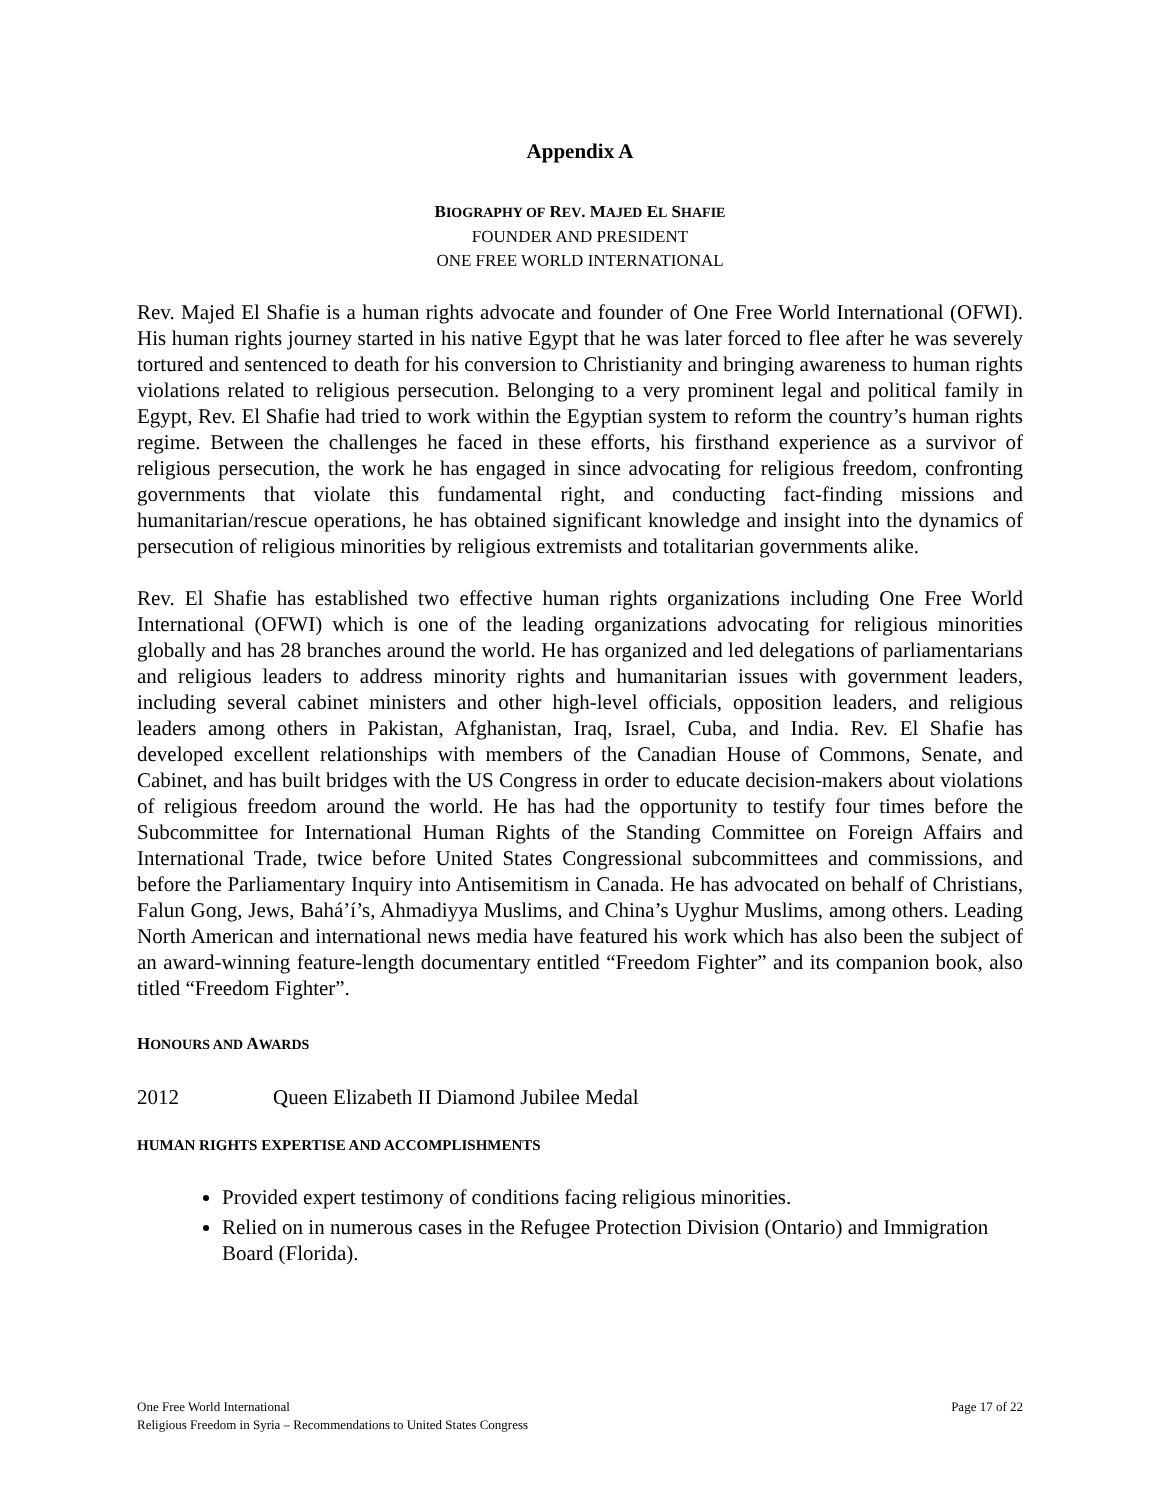Appendix A
BIOGRAPHY OF REV. MAJED EL SHAFIE
FOUNDER AND PRESIDENT
ONE FREE WORLD INTERNATIONAL
Rev. Majed El Shafie is a human rights advocate and founder of One Free World International (OFWI). His human rights journey started in his native Egypt that he was later forced to flee after he was severely tortured and sentenced to death for his conversion to Christianity and bringing awareness to human rights violations related to religious persecution. Belonging to a very prominent legal and political family in Egypt, Rev. El Shafie had tried to work within the Egyptian system to reform the country’s human rights regime. Between the challenges he faced in these efforts, his firsthand experience as a survivor of religious persecution, the work he has engaged in since advocating for religious freedom, confronting governments that violate this fundamental right, and conducting fact-finding missions and humanitarian/rescue operations, he has obtained significant knowledge and insight into the dynamics of persecution of religious minorities by religious extremists and totalitarian governments alike.
Rev. El Shafie has established two effective human rights organizations including One Free World International (OFWI) which is one of the leading organizations advocating for religious minorities globally and has 28 branches around the world. He has organized and led delegations of parliamentarians and religious leaders to address minority rights and humanitarian issues with government leaders, including several cabinet ministers and other high-level officials, opposition leaders, and religious leaders among others in Pakistan, Afghanistan, Iraq, Israel, Cuba, and India. Rev. El Shafie has developed excellent relationships with members of the Canadian House of Commons, Senate, and Cabinet, and has built bridges with the US Congress in order to educate decision-makers about violations of religious freedom around the world. He has had the opportunity to testify four times before the Subcommittee for International Human Rights of the Standing Committee on Foreign Affairs and International Trade, twice before United States Congressional subcommittees and commissions, and before the Parliamentary Inquiry into Antisemitism in Canada. He has advocated on behalf of Christians, Falun Gong, Jews, Bahá’í’s, Ahmadiyya Muslims, and China’s Uyghur Muslims, among others. Leading North American and international news media have featured his work which has also been the subject of an award-winning feature-length documentary entitled “Freedom Fighter” and its companion book, also titled “Freedom Fighter”.
HONOURS AND AWARDS
2012 Queen Elizabeth II Diamond Jubilee Medal
HUMAN RIGHTS EXPERTISE AND ACCOMPLISHMENTS
Provided expert testimony of conditions facing religious minorities.
Relied on in numerous cases in the Refugee Protection Division (Ontario) and Immigration Board (Florida).
One Free World International
Religious Freedom in Syria – Recommendations to United States Congress
Page 17 of 22